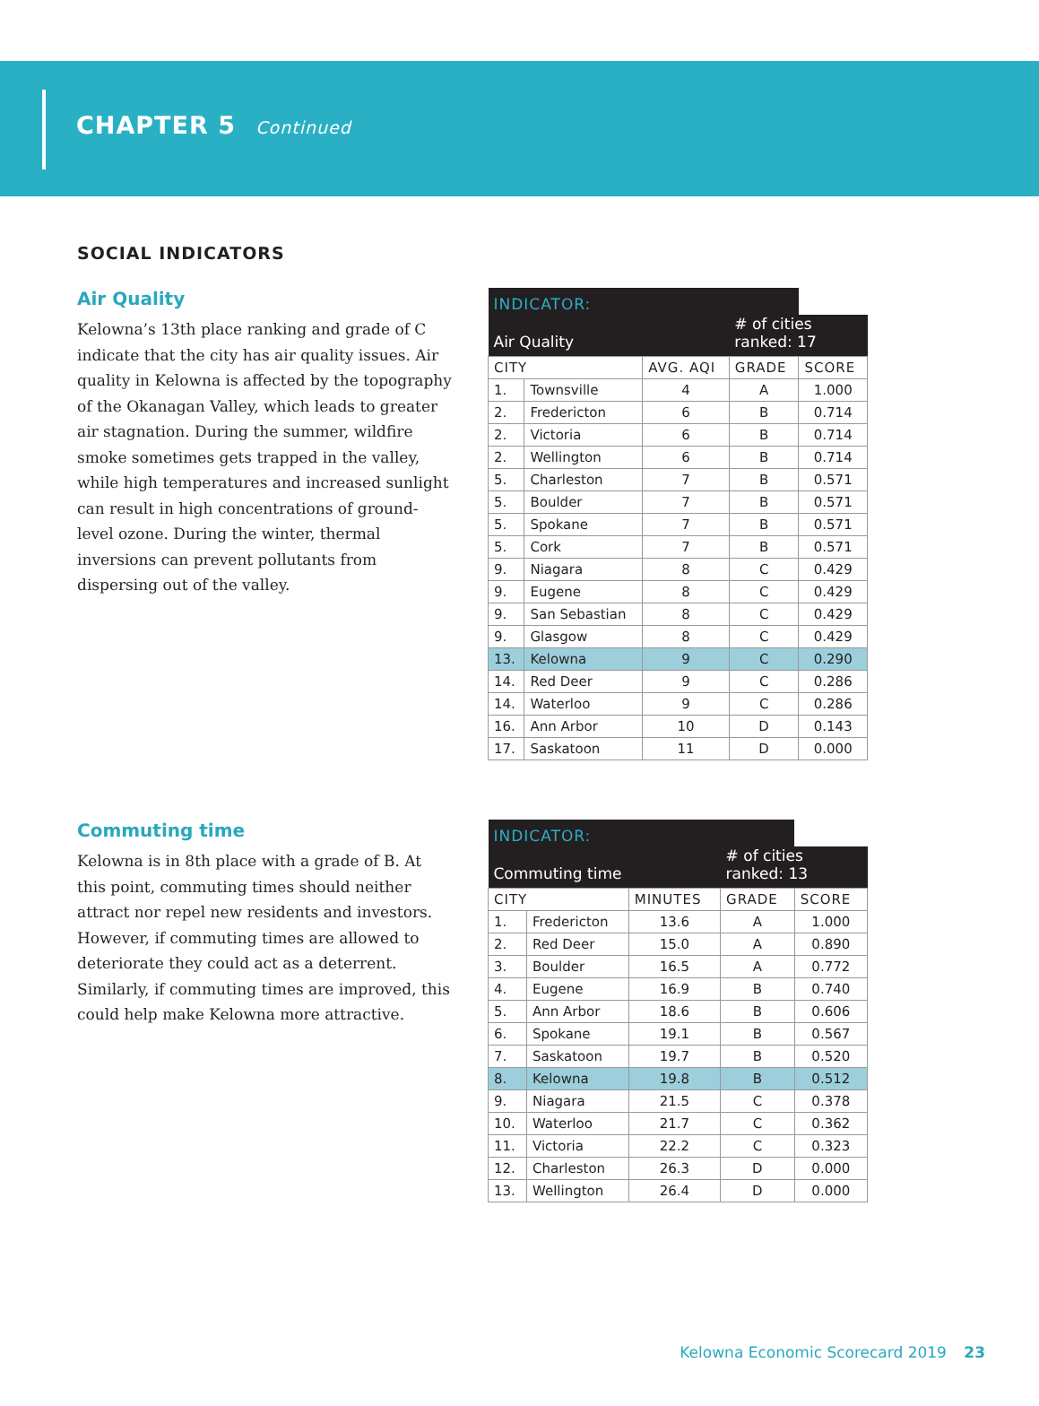CHAPTER 5 Continued
SOCIAL INDICATORS
Air Quality
Kelowna’s 13th place ranking and grade of C indicate that the city has air quality issues. Air quality in Kelowna is affected by the topography of the Okanagan Valley, which leads to greater air stagnation. During the summer, wildfire smoke sometimes gets trapped in the valley, while high temperatures and increased sunlight can result in high concentrations of ground-level ozone. During the winter, thermal inversions can prevent pollutants from dispersing out of the valley.
| INDICATOR: | | | | |
| Air Quality | | | # of cities ranked: 17 | |
| CITY | | AVG. AQI | GRADE | SCORE |
| 1. | Townsville | 4 | A | 1.000 |
| 2. | Fredericton | 6 | B | 0.714 |
| 2. | Victoria | 6 | B | 0.714 |
| 2. | Wellington | 6 | B | 0.714 |
| 5. | Charleston | 7 | B | 0.571 |
| 5. | Boulder | 7 | B | 0.571 |
| 5. | Spokane | 7 | B | 0.571 |
| 5. | Cork | 7 | B | 0.571 |
| 9. | Niagara | 8 | C | 0.429 |
| 9. | Eugene | 8 | C | 0.429 |
| 9. | San Sebastian | 8 | C | 0.429 |
| 9. | Glasgow | 8 | C | 0.429 |
| 13. | Kelowna | 9 | C | 0.290 |
| 14. | Red Deer | 9 | C | 0.286 |
| 14. | Waterloo | 9 | C | 0.286 |
| 16. | Ann Arbor | 10 | D | 0.143 |
| 17. | Saskatoon | 11 | D | 0.000 |
Commuting time
Kelowna is in 8th place with a grade of B. At this point, commuting times should neither attract nor repel new residents and investors. However, if commuting times are allowed to deteriorate they could act as a deterrent. Similarly, if commuting times are improved, this could help make Kelowna more attractive.
| INDICATOR: | | | | |
| Commuting time | | | # of cities ranked: 13 | |
| CITY | | MINUTES | GRADE | SCORE |
| 1. | Fredericton | 13.6 | A | 1.000 |
| 2. | Red Deer | 15.0 | A | 0.890 |
| 3. | Boulder | 16.5 | A | 0.772 |
| 4. | Eugene | 16.9 | B | 0.740 |
| 5. | Ann Arbor | 18.6 | B | 0.606 |
| 6. | Spokane | 19.1 | B | 0.567 |
| 7. | Saskatoon | 19.7 | B | 0.520 |
| 8. | Kelowna | 19.8 | B | 0.512 |
| 9. | Niagara | 21.5 | C | 0.378 |
| 10. | Waterloo | 21.7 | C | 0.362 |
| 11. | Victoria | 22.2 | C | 0.323 |
| 12. | Charleston | 26.3 | D | 0.000 |
| 13. | Wellington | 26.4 | D | 0.000 |
Kelowna Economic Scorecard 2019 23